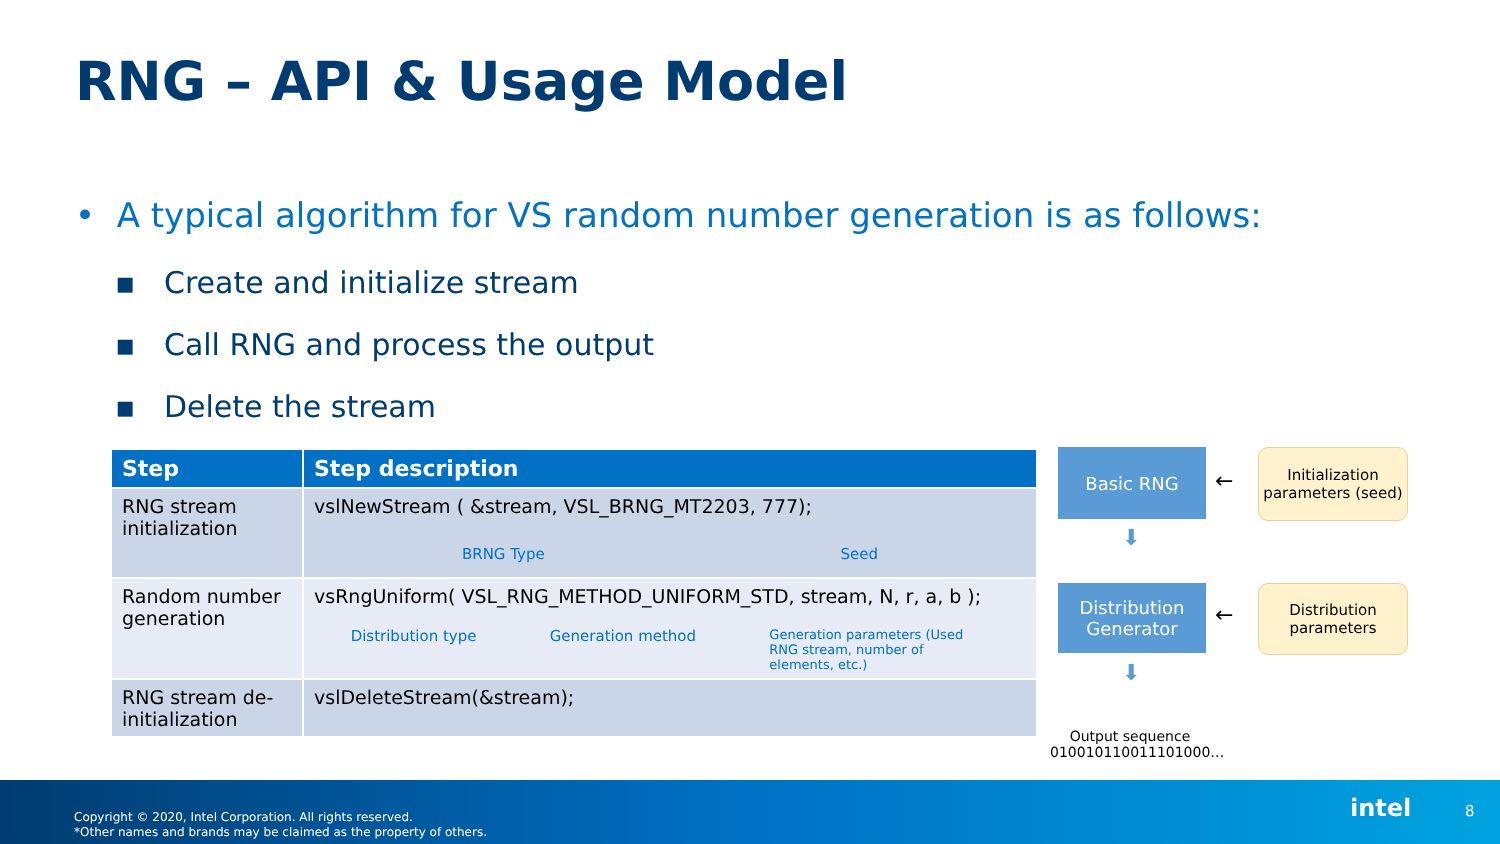RNG – API & Usage Model
• A typical algorithm for VS random number generation is as follows:
▪ Create and initialize stream
▪ Call RNG and process the output
▪ Delete the stream
| Step | Step description |
| --- | --- |
| RNG stream initialization | vslNewStream ( &stream, VSL_BRNG_MT2203, 777); BRNG Type Seed |
| Random number generation | vsRngUniform( VSL_RNG_METHOD_UNIFORM_STD, stream, N, r, a, b ); Distribution type Generation method Generation parameters (Used RNG stream, number of elements, etc.) |
| RNG stream de-initialization | vslDeleteStream(&stream); |
Basic RNG
⬇
Distribution Generator
⬇
←
←
Initialization parameters (seed)
Distribution parameters
Output sequence 010010110011101000…
Copyright © 2020, Intel Corporation. All rights reserved.
*Other names and brands may be claimed as the property of others.
intel 8